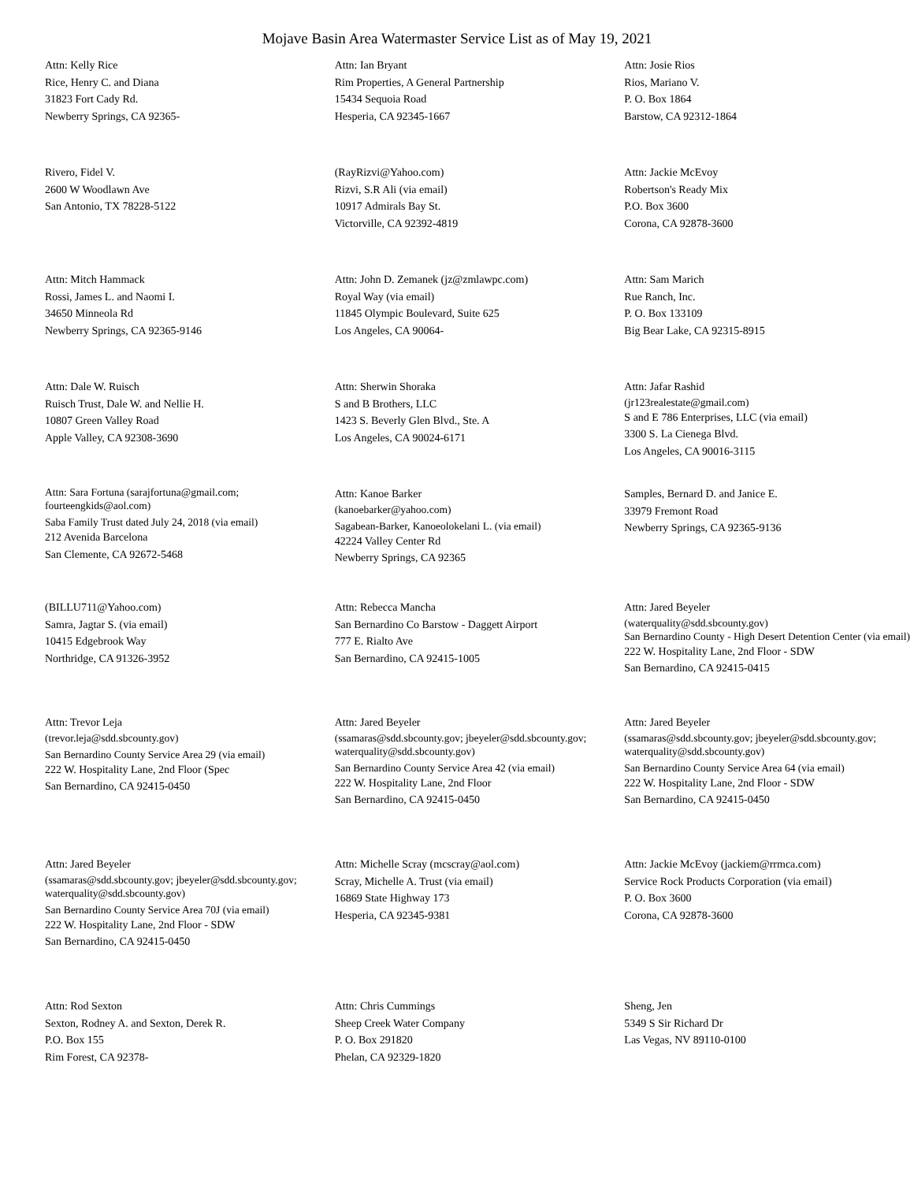Mojave Basin Area Watermaster Service List as of May 19, 2021
Attn: Kelly Rice
Rice, Henry C. and Diana
31823 Fort Cady Rd.
Newberry Springs, CA 92365-
Attn: Ian Bryant
Rim Properties, A General Partnership
15434 Sequoia Road
Hesperia, CA 92345-1667
Attn: Josie Rios
Rios, Mariano V.
P. O. Box 1864
Barstow, CA 92312-1864
Rivero, Fidel V.
2600 W Woodlawn Ave
San Antonio, TX 78228-5122
(RayRizvi@Yahoo.com)
Rizvi, S.R Ali (via email)
10917 Admirals Bay St.
Victorville, CA 92392-4819
Attn: Jackie McEvoy
Robertson's Ready Mix
P.O. Box 3600
Corona, CA 92878-3600
Attn: Mitch Hammack
Rossi, James L. and Naomi I.
34650 Minneola Rd
Newberry Springs, CA 92365-9146
Attn: John D. Zemanek (jz@zmlawpc.com)
Royal Way (via email)
11845 Olympic Boulevard, Suite 625
Los Angeles, CA 90064-
Attn: Sam Marich
Rue Ranch, Inc.
P. O. Box 133109
Big Bear Lake, CA 92315-8915
Attn: Dale W. Ruisch
Ruisch Trust, Dale W. and Nellie H.
10807 Green Valley Road
Apple Valley, CA 92308-3690
Attn: Sherwin Shoraka
S and B Brothers, LLC
1423 S. Beverly Glen Blvd., Ste. A
Los Angeles, CA 90024-6171
Attn: Jafar Rashid
(jr123realestate@gmail.com)
S and E 786 Enterprises, LLC (via email)
3300 S. La Cienega Blvd.
Los Angeles, CA 90016-3115
Attn: Sara Fortuna (sarajfortuna@gmail.com; fourteengkids@aol.com)
Saba Family Trust dated July 24, 2018 (via email)
212 Avenida Barcelona
San Clemente, CA 92672-5468
Attn: Kanoe Barker
(kanoebarker@yahoo.com)
Sagabean-Barker, Kanoeolokelani L. (via email)
42224 Valley Center Rd
Newberry Springs, CA 92365
Samples, Bernard D. and Janice E.
33979 Fremont Road
Newberry Springs, CA 92365-9136
(BILLU711@Yahoo.com)
Samra, Jagtar S. (via email)
10415 Edgebrook Way
Northridge, CA 91326-3952
Attn: Rebecca Mancha
San Bernardino Co Barstow - Daggett Airport
777 E. Rialto Ave
San Bernardino, CA 92415-1005
Attn: Jared Beyeler
(waterquality@sdd.sbcounty.gov)
San Bernardino County - High Desert Detention Center (via email)
222 W. Hospitality Lane, 2nd Floor - SDW
San Bernardino, CA 92415-0415
Attn: Trevor Leja
(trevor.leja@sdd.sbcounty.gov)
San Bernardino County Service Area 29 (via email)
222 W. Hospitality Lane, 2nd Floor (Spec
San Bernardino, CA 92415-0450
Attn: Jared Beyeler
(ssamaras@sdd.sbcounty.gov; jbeyeler@sdd.sbcounty.gov; waterquality@sdd.sbcounty.gov)
San Bernardino County Service Area 42 (via email)
222 W. Hospitality Lane, 2nd Floor
San Bernardino, CA 92415-0450
Attn: Jared Beyeler
(ssamaras@sdd.sbcounty.gov; jbeyeler@sdd.sbcounty.gov; waterquality@sdd.sbcounty.gov)
San Bernardino County Service Area 64 (via email)
222 W. Hospitality Lane, 2nd Floor - SDW
San Bernardino, CA 92415-0450
Attn: Jared Beyeler
(ssamaras@sdd.sbcounty.gov; jbeyeler@sdd.sbcounty.gov; waterquality@sdd.sbcounty.gov)
San Bernardino County Service Area 70J (via email)
222 W. Hospitality Lane, 2nd Floor - SDW
San Bernardino, CA 92415-0450
Attn: Michelle Scray (mcscray@aol.com)
Scray, Michelle A. Trust (via email)
16869 State Highway 173
Hesperia, CA 92345-9381
Attn: Jackie McEvoy (jackiem@rrmca.com)
Service Rock Products Corporation (via email)
P. O. Box 3600
Corona, CA 92878-3600
Attn: Rod Sexton
Sexton, Rodney A. and Sexton, Derek R.
P.O. Box 155
Rim Forest, CA 92378-
Attn: Chris Cummings
Sheep Creek Water Company
P. O. Box 291820
Phelan, CA 92329-1820
Sheng, Jen
5349 S Sir Richard Dr
Las Vegas, NV 89110-0100